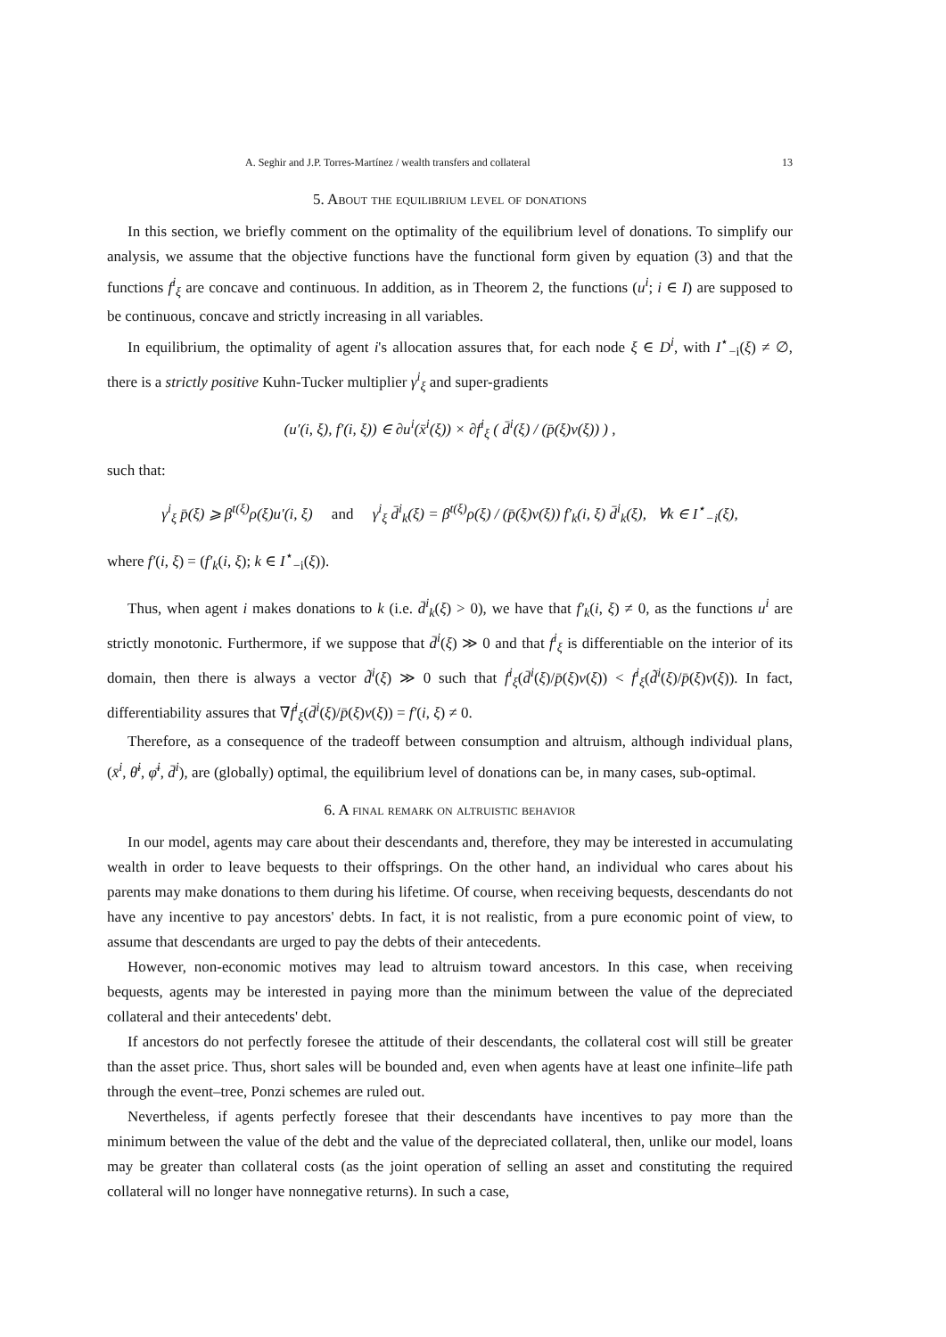A. Seghir and J.P. Torres-Martínez / wealth transfers and collateral 13
5. About the equilibrium level of donations
In this section, we briefly comment on the optimality of the equilibrium level of donations. To simplify our analysis, we assume that the objective functions have the functional form given by equation (3) and that the functions f<sup>i</sup><sub>ξ</sub> are concave and continuous. In addition, as in Theorem 2, the functions (u<sup>i</sup>; i ∈ I) are supposed to be continuous, concave and strictly increasing in all variables.
In equilibrium, the optimality of agent i's allocation assures that, for each node ξ ∈ D<sup>i</sup>, with I<sup>⋆</sup><sub>−i</sub>(ξ) ≠ ∅, there is a strictly positive Kuhn-Tucker multiplier γ<sup>i</sup><sub>ξ</sub> and super-gradients
(u′(i, ξ), f′(i, ξ)) ∈ ∂u<sup>i</sup>(x̄<sup>i</sup>(ξ)) × ∂f<sup>i</sup><sub>ξ</sub> ( d̄<sup>i</sup>(ξ) / (p̄(ξ)v(ξ)) ) ,
such that:
γ<sup>i</sup><sub>ξ</sub> p̄(ξ) ⩾ β<sup>t(ξ)</sup>ρ(ξ)u′(i, ξ) and γ<sup>i</sup><sub>ξ</sub> d̄<sup>i</sup><sub>k</sub>(ξ) = β<sup>t(ξ)</sup>ρ(ξ) / (p̄(ξ)v(ξ)) f′<sub>k</sub>(i, ξ) d̄<sup>i</sup><sub>k</sub>(ξ), ∀k ∈ I<sup>⋆</sup><sub>−i</sub>(ξ),
where f′(i, ξ) = (f′<sub>k</sub>(i, ξ); k ∈ I<sup>⋆</sup><sub>−i</sub>(ξ)).
Thus, when agent i makes donations to k (i.e. d̄<sup>i</sup><sub>k</sub>(ξ) > 0), we have that f′<sub>k</sub>(i, ξ) ≠ 0, as the functions u<sup>i</sup> are strictly monotonic. Furthermore, if we suppose that d̄<sup>i</sup>(ξ) ≫ 0 and that f<sup>i</sup><sub>ξ</sub> is differentiable on the interior of its domain, then there is always a vector d̃<sup>i</sup>(ξ) ≫ 0 such that f<sup>i</sup><sub>ξ</sub>(d̄<sup>i</sup>(ξ)/p̄(ξ)v(ξ)) < f<sup>i</sup><sub>ξ</sub>(d̃<sup>i</sup>(ξ)/p̄(ξ)v(ξ)). In fact, differentiability assures that ∇f<sup>i</sup><sub>ξ</sub>(d̄<sup>i</sup>(ξ)/p̄(ξ)v(ξ)) = f′(i, ξ) ≠ 0.
Therefore, as a consequence of the tradeoff between consumption and altruism, although individual plans, (x̄<sup>i</sup>, θ̄<sup>i</sup>, φ̄<sup>i</sup>, d̄<sup>i</sup>), are (globally) optimal, the equilibrium level of donations can be, in many cases, sub-optimal.
6. A final remark on altruistic behavior
In our model, agents may care about their descendants and, therefore, they may be interested in accumulating wealth in order to leave bequests to their offsprings. On the other hand, an individual who cares about his parents may make donations to them during his lifetime. Of course, when receiving bequests, descendants do not have any incentive to pay ancestors' debts. In fact, it is not realistic, from a pure economic point of view, to assume that descendants are urged to pay the debts of their antecedents.
However, non-economic motives may lead to altruism toward ancestors. In this case, when receiving bequests, agents may be interested in paying more than the minimum between the value of the depreciated collateral and their antecedents' debt.
If ancestors do not perfectly foresee the attitude of their descendants, the collateral cost will still be greater than the asset price. Thus, short sales will be bounded and, even when agents have at least one infinite–life path through the event–tree, Ponzi schemes are ruled out.
Nevertheless, if agents perfectly foresee that their descendants have incentives to pay more than the minimum between the value of the debt and the value of the depreciated collateral, then, unlike our model, loans may be greater than collateral costs (as the joint operation of selling an asset and constituting the required collateral will no longer have nonnegative returns). In such a case,